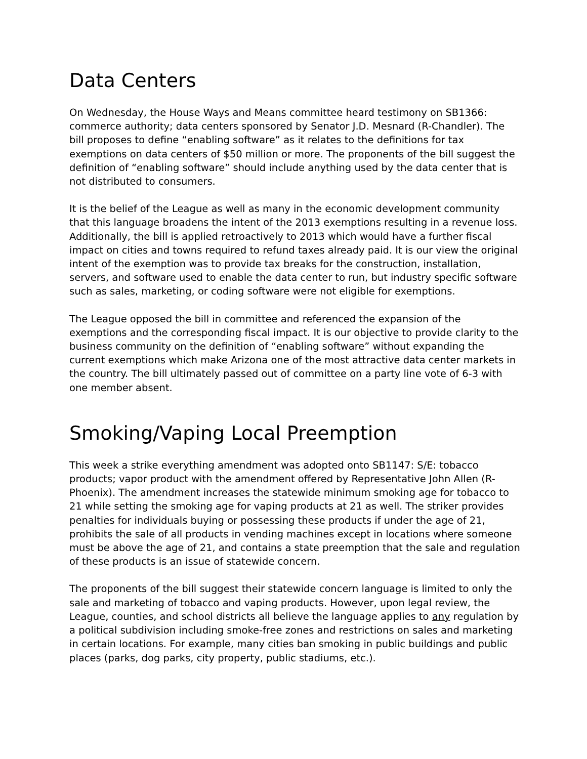Data Centers
On Wednesday, the House Ways and Means committee heard testimony on SB1366: commerce authority; data centers sponsored by Senator J.D. Mesnard (R-Chandler). The bill proposes to define “enabling software” as it relates to the definitions for tax exemptions on data centers of $50 million or more. The proponents of the bill suggest the definition of “enabling software” should include anything used by the data center that is not distributed to consumers.
It is the belief of the League as well as many in the economic development community that this language broadens the intent of the 2013 exemptions resulting in a revenue loss. Additionally, the bill is applied retroactively to 2013 which would have a further fiscal impact on cities and towns required to refund taxes already paid. It is our view the original intent of the exemption was to provide tax breaks for the construction, installation, servers, and software used to enable the data center to run, but industry specific software such as sales, marketing, or coding software were not eligible for exemptions.
The League opposed the bill in committee and referenced the expansion of the exemptions and the corresponding fiscal impact. It is our objective to provide clarity to the business community on the definition of “enabling software” without expanding the current exemptions which make Arizona one of the most attractive data center markets in the country. The bill ultimately passed out of committee on a party line vote of 6-3 with one member absent.
Smoking/Vaping Local Preemption
This week a strike everything amendment was adopted onto SB1147: S/E: tobacco products; vapor product with the amendment offered by Representative John Allen (R-Phoenix). The amendment increases the statewide minimum smoking age for tobacco to 21 while setting the smoking age for vaping products at 21 as well. The striker provides penalties for individuals buying or possessing these products if under the age of 21, prohibits the sale of all products in vending machines except in locations where someone must be above the age of 21, and contains a state preemption that the sale and regulation of these products is an issue of statewide concern.
The proponents of the bill suggest their statewide concern language is limited to only the sale and marketing of tobacco and vaping products. However, upon legal review, the League, counties, and school districts all believe the language applies to any regulation by a political subdivision including smoke-free zones and restrictions on sales and marketing in certain locations. For example, many cities ban smoking in public buildings and public places (parks, dog parks, city property, public stadiums, etc.).